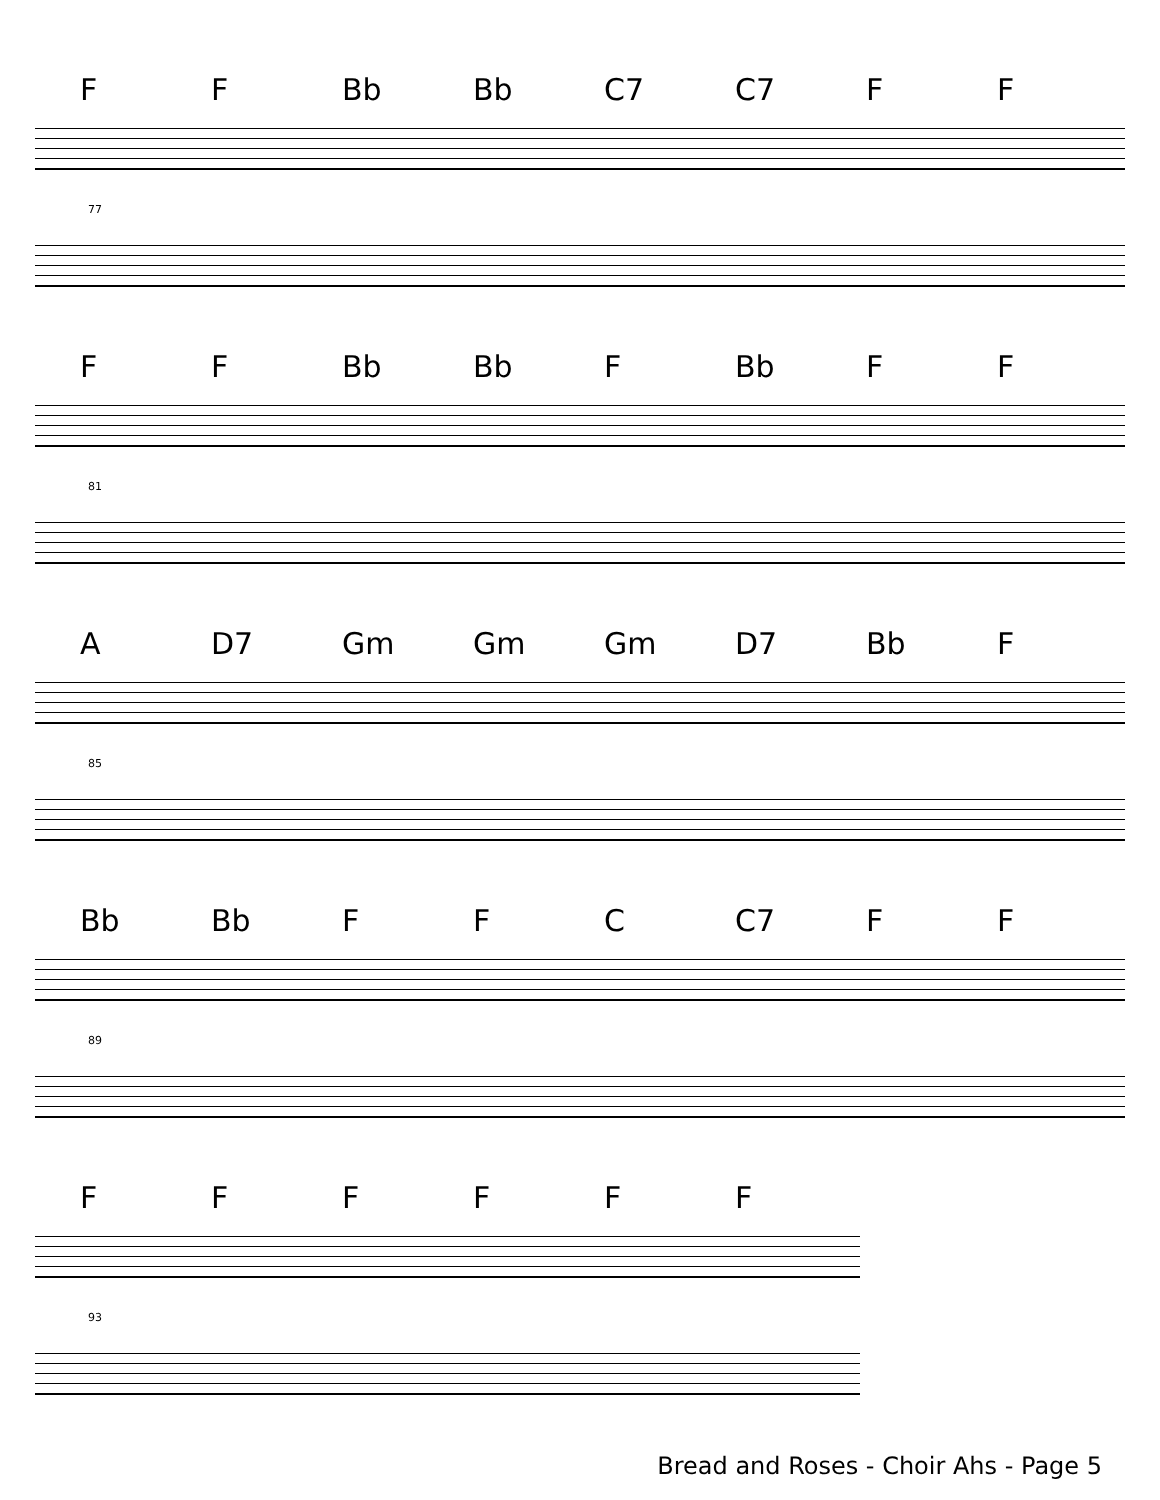FF Bb Bb C7 C7 FF
77
FF Bb Bb F Bb FF
81
A D7 Gm Gm Gm D7 Bb F
85
Bb Bb FFC C7 FF
89
FFFFFF
93
Bread and Roses - Choir Ahs - Page 5